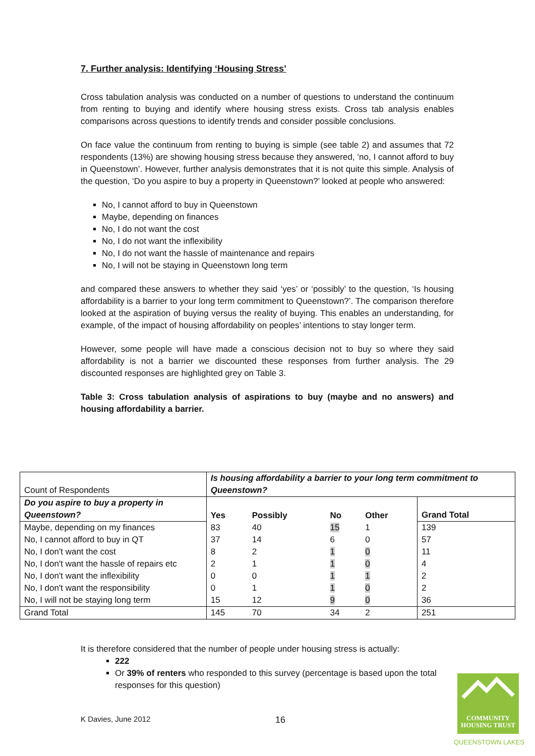7. Further analysis: Identifying ‘Housing Stress’
Cross tabulation analysis was conducted on a number of questions to understand the continuum from renting to buying and identify where housing stress exists. Cross tab analysis enables comparisons across questions to identify trends and consider possible conclusions.
On face value the continuum from renting to buying is simple (see table 2) and assumes that 72 respondents (13%) are showing housing stress because they answered, ‘no, I cannot afford to buy in Queenstown’. However, further analysis demonstrates that it is not quite this simple. Analysis of the question, ‘Do you aspire to buy a property in Queenstown?’ looked at people who answered:
No, I cannot afford to buy in Queenstown
Maybe, depending on finances
No, I do not want the cost
No, I do not want the inflexibility
No, I do not want the hassle of maintenance and repairs
No, I will not be staying in Queenstown long term
and compared these answers to whether they said ‘yes’ or ‘possibly’ to the question, ‘Is housing affordability is a barrier to your long term commitment to Queenstown?’. The comparison therefore looked at the aspiration of buying versus the reality of buying. This enables an understanding, for example, of the impact of housing affordability on peoples’ intentions to stay longer term.
However, some people will have made a conscious decision not to buy so where they said affordability is not a barrier we discounted these responses from further analysis. The 29 discounted responses are highlighted grey on Table 3.
Table 3: Cross tabulation analysis of aspirations to buy (maybe and no answers) and housing affordability a barrier.
| Count of Respondents | Is housing affordability a barrier to your long term commitment to Queenstown? | | | | |
| Do you aspire to buy a property in Queenstown? | Yes | Possibly | No | Other | Grand Total |
| Maybe, depending on my finances | 83 | 40 | 15 | 1 | 139 |
| No, I cannot afford to buy in QT | 37 | 14 | 6 | 0 | 57 |
| No, I don't want the cost | 8 | 2 | 1 | 0 | 11 |
| No, I don't want the hassle of repairs etc | 2 | 1 | 1 | 0 | 4 |
| No, I don't want the inflexibility | 0 | 0 | 1 | 1 | 2 |
| No, I don't want the responsibility | 0 | 1 | 1 | 0 | 2 |
| No, I will not be staying long term | 15 | 12 | 9 | 0 | 36 |
| Grand Total | 145 | 70 | 34 | 2 | 251 |
It is therefore considered that the number of people under housing stress is actually:
222
Or 39% of renters who responded to this survey (percentage is based upon the total responses for this question)
K Davies, June 2012 16
COMMUNITY
HOUSING TRUST
QUEENSTOWN LAKES